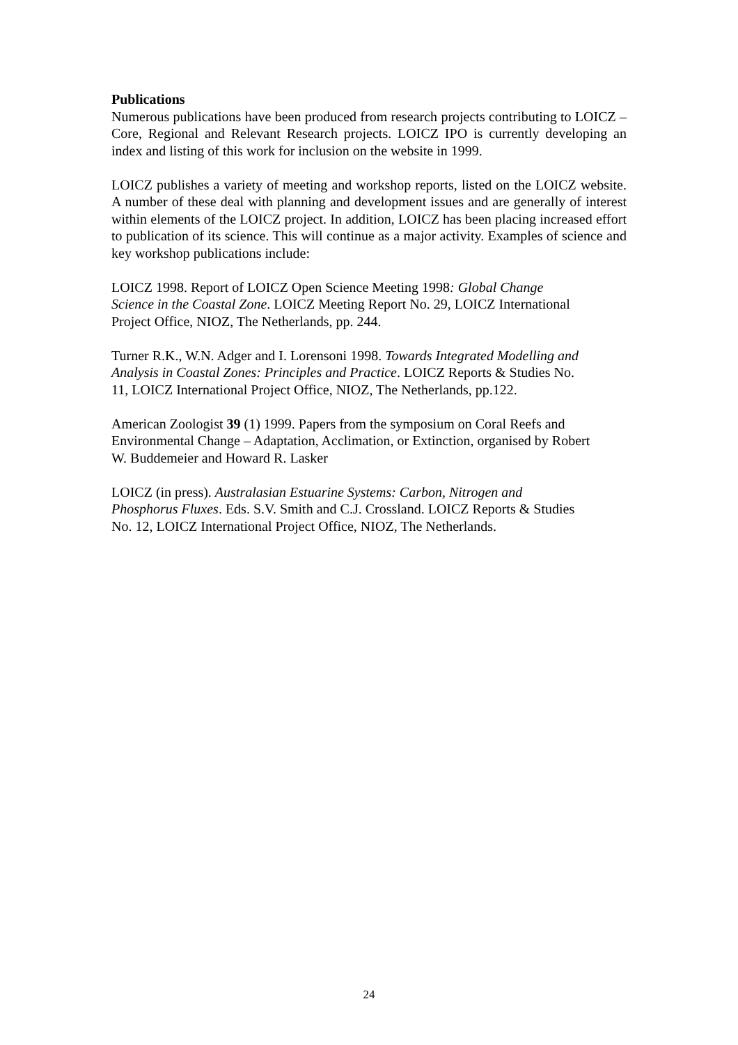Publications
Numerous publications have been produced from research projects contributing to LOICZ – Core, Regional and Relevant Research projects. LOICZ IPO is currently developing an index and listing of this work for inclusion on the website in 1999.
LOICZ publishes a variety of meeting and workshop reports, listed on the LOICZ website. A number of these deal with planning and development issues and are generally of interest within elements of the LOICZ project. In addition, LOICZ has been placing increased effort to publication of its science. This will continue as a major activity. Examples of science and key workshop publications include:
LOICZ 1998. Report of LOICZ Open Science Meeting 1998: Global Change
Science in the Coastal Zone. LOICZ Meeting Report No. 29, LOICZ International
Project Office, NIOZ, The Netherlands, pp. 244.
Turner R.K., W.N. Adger and I. Lorensoni 1998. Towards Integrated Modelling and
Analysis in Coastal Zones: Principles and Practice. LOICZ Reports & Studies No.
11, LOICZ International Project Office, NIOZ, The Netherlands, pp.122.
American Zoologist 39 (1) 1999. Papers from the symposium on Coral Reefs and
Environmental Change – Adaptation, Acclimation, or Extinction, organised by Robert
W. Buddemeier and Howard R. Lasker
LOICZ (in press). Australasian Estuarine Systems: Carbon, Nitrogen and
Phosphorus Fluxes. Eds. S.V. Smith and C.J. Crossland. LOICZ Reports & Studies
No. 12, LOICZ International Project Office, NIOZ, The Netherlands.
24